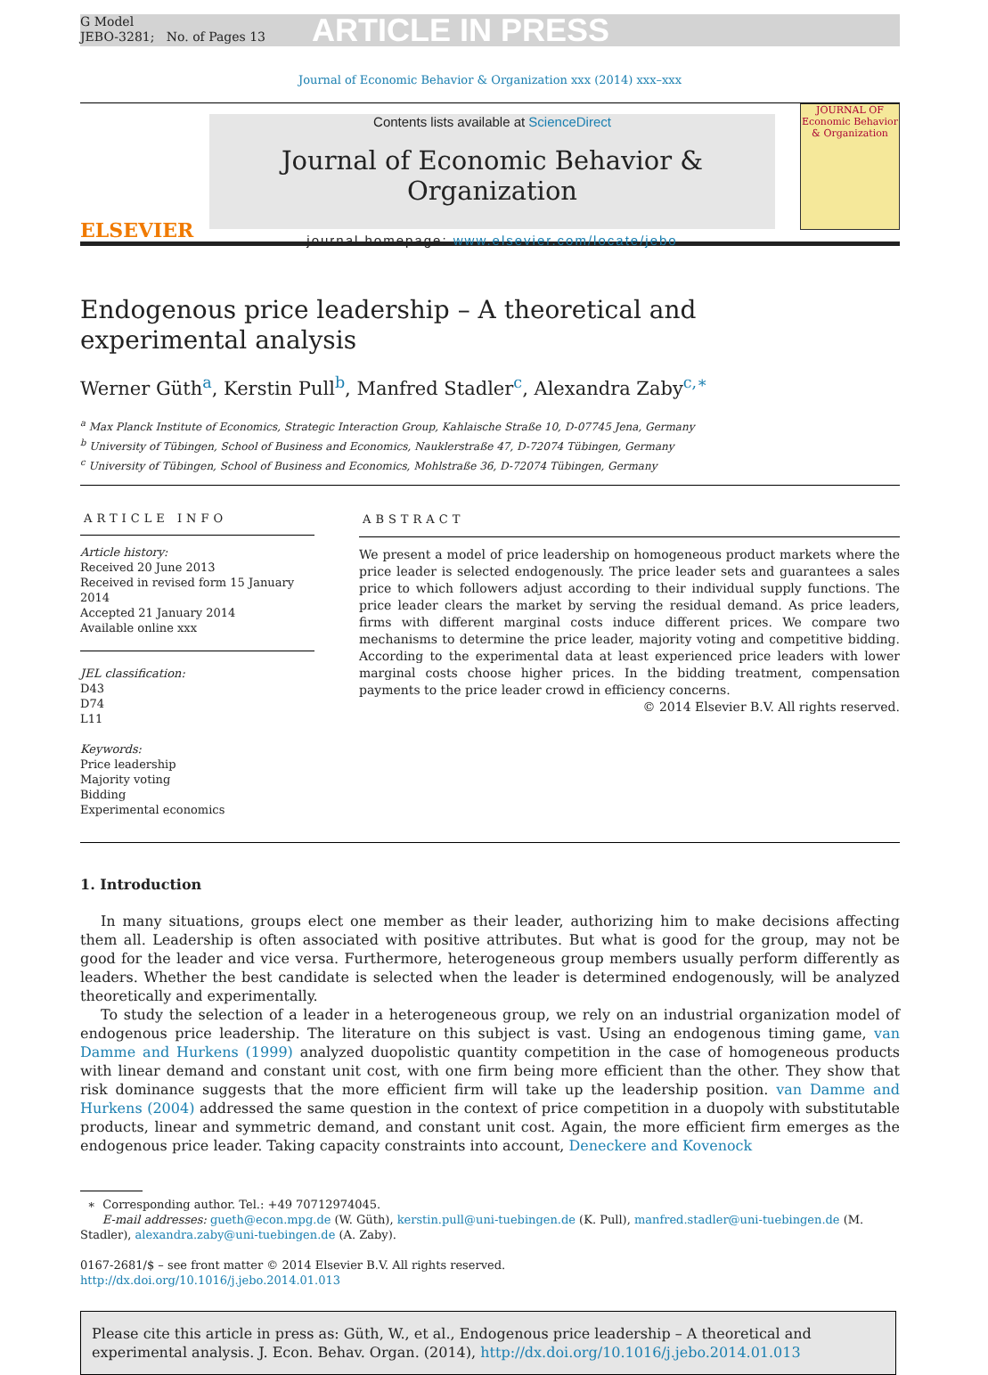G Model
JEBO-3281; No. of Pages 13
ARTICLE IN PRESS
Journal of Economic Behavior & Organization xxx (2014) xxx–xxx
ELSEVIER
Contents lists available at ScienceDirect
Journal of Economic Behavior & Organization
journal homepage: www.elsevier.com/locate/jebo
JOURNAL OF Economic Behavior & Organization
Endogenous price leadership – A theoretical and
experimental analysis
Werner Güth<sup>a</sup>, Kerstin Pull<sup>b</sup>, Manfred Stadler<sup>c</sup>, Alexandra Zaby<sup>c,∗</sup>
<sup>a</sup> Max Planck Institute of Economics, Strategic Interaction Group, Kahlaische Straße 10, D-07745 Jena, Germany
<sup>b</sup> University of Tübingen, School of Business and Economics, Nauklerstraße 47, D-72074 Tübingen, Germany
<sup>c</sup> University of Tübingen, School of Business and Economics, Mohlstraße 36, D-72074 Tübingen, Germany
ARTICLE INFO
Article history:
Received 20 June 2013
Received in revised form 15 January 2014
Accepted 21 January 2014
Available online xxx
JEL classification:
D43
D74
L11
Keywords:
Price leadership
Majority voting
Bidding
Experimental economics
ABSTRACT
We present a model of price leadership on homogeneous product markets where the price leader is selected endogenously. The price leader sets and guarantees a sales price to which followers adjust according to their individual supply functions. The price leader clears the market by serving the residual demand. As price leaders, firms with different marginal costs induce different prices. We compare two mechanisms to determine the price leader, majority voting and competitive bidding. According to the experimental data at least experienced price leaders with lower marginal costs choose higher prices. In the bidding treatment, compensation payments to the price leader crowd in efficiency concerns.
© 2014 Elsevier B.V. All rights reserved.
1. Introduction
In many situations, groups elect one member as their leader, authorizing him to make decisions affecting them all. Leadership is often associated with positive attributes. But what is good for the group, may not be good for the leader and vice versa. Furthermore, heterogeneous group members usually perform differently as leaders. Whether the best candidate is selected when the leader is determined endogenously, will be analyzed theoretically and experimentally.
To study the selection of a leader in a heterogeneous group, we rely on an industrial organization model of endogenous price leadership. The literature on this subject is vast. Using an endogenous timing game, van Damme and Hurkens (1999) analyzed duopolistic quantity competition in the case of homogeneous products with linear demand and constant unit cost, with one firm being more efficient than the other. They show that risk dominance suggests that the more efficient firm will take up the leadership position. van Damme and Hurkens (2004) addressed the same question in the context of price competition in a duopoly with substitutable products, linear and symmetric demand, and constant unit cost. Again, the more efficient firm emerges as the endogenous price leader. Taking capacity constraints into account, Deneckere and Kovenock
∗ Corresponding author. Tel.: +49 70712974045.
E-mail addresses: gueth@econ.mpg.de (W. Güth), kerstin.pull@uni-tuebingen.de (K. Pull), manfred.stadler@uni-tuebingen.de (M. Stadler), alexandra.zaby@uni-tuebingen.de (A. Zaby).
0167-2681/$ – see front matter © 2014 Elsevier B.V. All rights reserved.
http://dx.doi.org/10.1016/j.jebo.2014.01.013
Please cite this article in press as: Güth, W., et al., Endogenous price leadership – A theoretical and experimental analysis. J. Econ. Behav. Organ. (2014), http://dx.doi.org/10.1016/j.jebo.2014.01.013